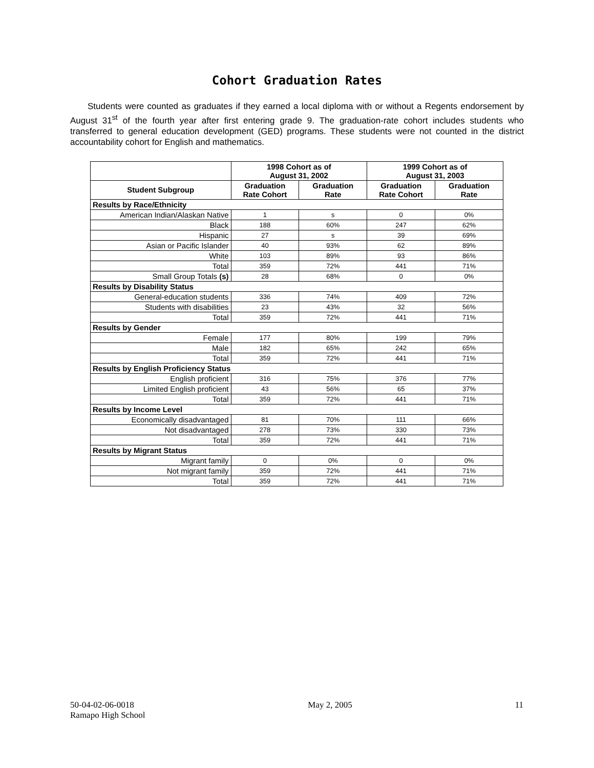Cohort Graduation Rates
Students were counted as graduates if they earned a local diploma with or without a Regents endorsement by August 31<sup>st</sup> of the fourth year after first entering grade 9. The graduation-rate cohort includes students who transferred to general education development (GED) programs. These students were not counted in the district accountability cohort for English and mathematics.
| | 1998 Cohort as of August 31, 2002 | | 1999 Cohort as of August 31, 2003 | |
| --- | --- | --- | --- | --- |
| Student Subgroup | Graduation Rate Cohort | Graduation Rate | Graduation Rate Cohort | Graduation Rate |
| Results by Race/Ethnicity | | | | |
| American Indian/Alaskan Native | 1 | s | 0 | 0% |
| Black | 188 | 60% | 247 | 62% |
| Hispanic | 27 | s | 39 | 69% |
| Asian or Pacific Islander | 40 | 93% | 62 | 89% |
| White | 103 | 89% | 93 | 86% |
| Total | 359 | 72% | 441 | 71% |
| Small Group Totals (s) | 28 | 68% | 0 | 0% |
| Results by Disability Status | | | | |
| General-education students | 336 | 74% | 409 | 72% |
| Students with disabilities | 23 | 43% | 32 | 56% |
| Total | 359 | 72% | 441 | 71% |
| Results by Gender | | | | |
| Female | 177 | 80% | 199 | 79% |
| Male | 182 | 65% | 242 | 65% |
| Total | 359 | 72% | 441 | 71% |
| Results by English Proficiency Status | | | | |
| English proficient | 316 | 75% | 376 | 77% |
| Limited English proficient | 43 | 56% | 65 | 37% |
| Total | 359 | 72% | 441 | 71% |
| Results by Income Level | | | | |
| Economically disadvantaged | 81 | 70% | 111 | 66% |
| Not disadvantaged | 278 | 73% | 330 | 73% |
| Total | 359 | 72% | 441 | 71% |
| Results by Migrant Status | | | | |
| Migrant family | 0 | 0% | 0 | 0% |
| Not migrant family | 359 | 72% | 441 | 71% |
| Total | 359 | 72% | 441 | 71% |
50-04-02-06-0018
Ramapo High School
May 2, 2005 11